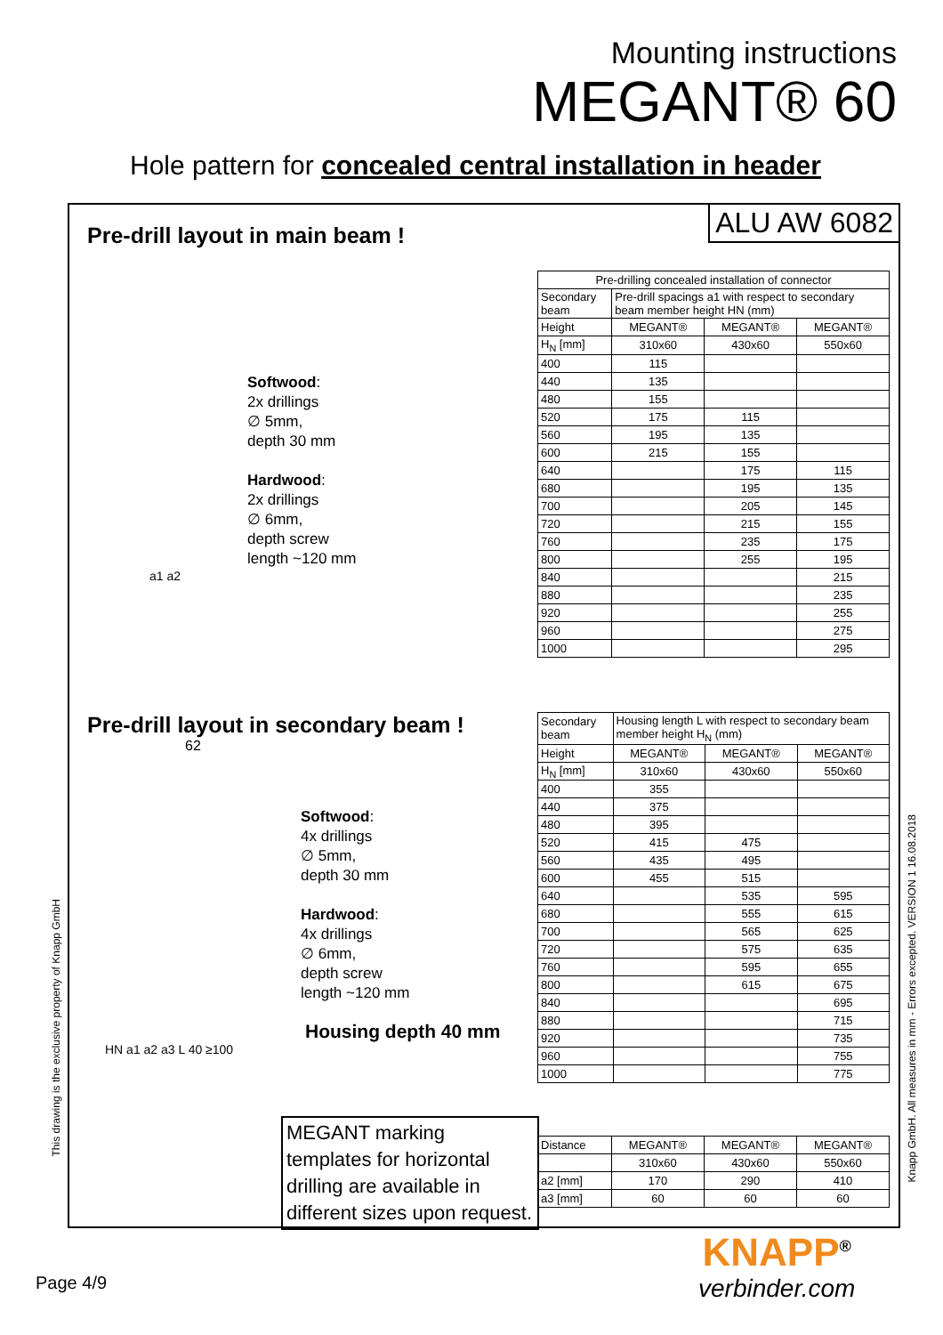Mounting instructions
MEGANT® 60
Hole pattern for concealed central installation in header
ALU AW 6082
Pre-drill layout in main beam !
Softwood:
2x drillings
∅ 5mm,
depth 30 mm
Hardwood:
2x drillings
∅ 6mm,
depth screw
length ~120 mm
a1 a2
| Pre-drilling concealed installation of connector | | | |
| --- | --- | --- | --- |
| Secondary beam | Pre-drill spacings a1 with respect to secondary beam member height HN (mm) | | |
| Height | MEGANT® | MEGANT® | MEGANT® |
| H<sub>N</sub> [mm] | 310x60 | 430x60 | 550x60 |
| 400 | 115 | | |
| 440 | 135 | | |
| 480 | 155 | | |
| 520 | 175 | 115 | |
| 560 | 195 | 135 | |
| 600 | 215 | 155 | |
| 640 | | 175 | 115 |
| 680 | | 195 | 135 |
| 700 | | 205 | 145 |
| 720 | | 215 | 155 |
| 760 | | 235 | 175 |
| 800 | | 255 | 195 |
| 840 | | | 215 |
| 880 | | | 235 |
| 920 | | | 255 |
| 960 | | | 275 |
| 1000 | | | 295 |
Pre-drill layout in secondary beam !
62
Softwood:
4x drillings
∅ 5mm,
depth 30 mm
Hardwood:
4x drillings
∅ 6mm,
depth screw
length ~120 mm
Housing depth 40 mm
HN a1 a2 a3 L 40 ≥100
| Secondary beam | Housing length L with respect to secondary beam member height H<sub>N</sub> (mm) | | |
| Height | MEGANT® | MEGANT® | MEGANT® |
| H<sub>N</sub> [mm] | 310x60 | 430x60 | 550x60 |
| 400 | 355 | | |
| 440 | 375 | | |
| 480 | 395 | | |
| 520 | 415 | 475 | |
| 560 | 435 | 495 | |
| 600 | 455 | 515 | |
| 640 | | 535 | 595 |
| 680 | | 555 | 615 |
| 700 | | 565 | 625 |
| 720 | | 575 | 635 |
| 760 | | 595 | 655 |
| 800 | | 615 | 675 |
| 840 | | | 695 |
| 880 | | | 715 |
| 920 | | | 735 |
| 960 | | | 755 |
| 1000 | | | 775 |
| Distance | MEGANT® | MEGANT® | MEGANT® |
| | 310x60 | 430x60 | 550x60 |
| a2 [mm] | 170 | 290 | 410 |
| a3 [mm] | 60 | 60 | 60 |
MEGANT marking templates for horizontal drilling are available in different sizes upon request.
This drawing is the exclusive property of Knapp GmbH
Knapp GmbH. All measures in mm - Errors excepted. VERSION 1 16.08.2018
Page 4/9
KNAPP<sup>®</sup>
verbinder.com